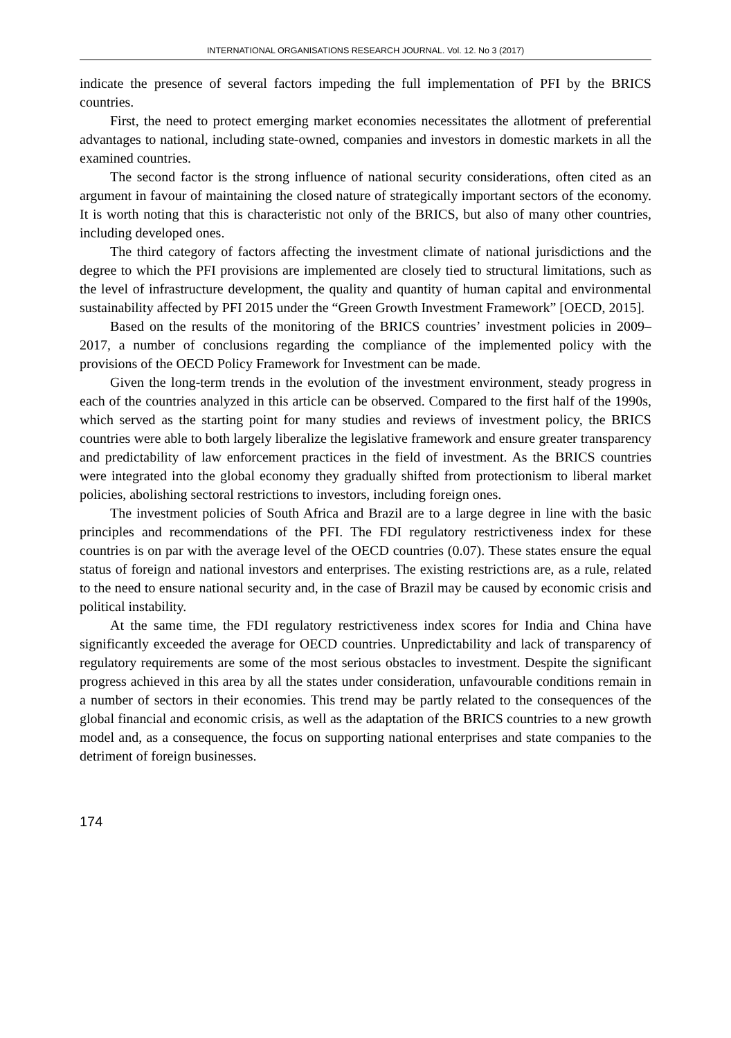INTERNATIONAL ORGANISATIONS RESEARCH JOURNAL. Vol. 12. No 3 (2017)
indicate the presence of several factors impeding the full implementation of PFI by the BRICS countries.
First, the need to protect emerging market economies necessitates the allotment of preferential advantages to national, including state-owned, companies and investors in domestic markets in all the examined countries.
The second factor is the strong influence of national security considerations, often cited as an argument in favour of maintaining the closed nature of strategically important sectors of the economy. It is worth noting that this is characteristic not only of the BRICS, but also of many other countries, including developed ones.
The third category of factors affecting the investment climate of national jurisdictions and the degree to which the PFI provisions are implemented are closely tied to structural limitations, such as the level of infrastructure development, the quality and quantity of human capital and environmental sustainability affected by PFI 2015 under the “Green Growth Investment Framework” [OECD, 2015].
Based on the results of the monitoring of the BRICS countries’ investment policies in 2009–2017, a number of conclusions regarding the compliance of the implemented policy with the provisions of the OECD Policy Framework for Investment can be made.
Given the long-term trends in the evolution of the investment environment, steady progress in each of the countries analyzed in this article can be observed. Compared to the first half of the 1990s, which served as the starting point for many studies and reviews of investment policy, the BRICS countries were able to both largely liberalize the legislative framework and ensure greater transparency and predictability of law enforcement practices in the field of investment. As the BRICS countries were integrated into the global economy they gradually shifted from protectionism to liberal market policies, abolishing sectoral restrictions to investors, including foreign ones.
The investment policies of South Africa and Brazil are to a large degree in line with the basic principles and recommendations of the PFI. The FDI regulatory restrictiveness index for these countries is on par with the average level of the OECD countries (0.07). These states ensure the equal status of foreign and national investors and enterprises. The existing restrictions are, as a rule, related to the need to ensure national security and, in the case of Brazil may be caused by economic crisis and political instability.
At the same time, the FDI regulatory restrictiveness index scores for India and China have significantly exceeded the average for OECD countries. Unpredictability and lack of transparency of regulatory requirements are some of the most serious obstacles to investment. Despite the significant progress achieved in this area by all the states under consideration, unfavourable conditions remain in a number of sectors in their economies. This trend may be partly related to the consequences of the global financial and economic crisis, as well as the adaptation of the BRICS countries to a new growth model and, as a consequence, the focus on supporting national enterprises and state companies to the detriment of foreign businesses.
174